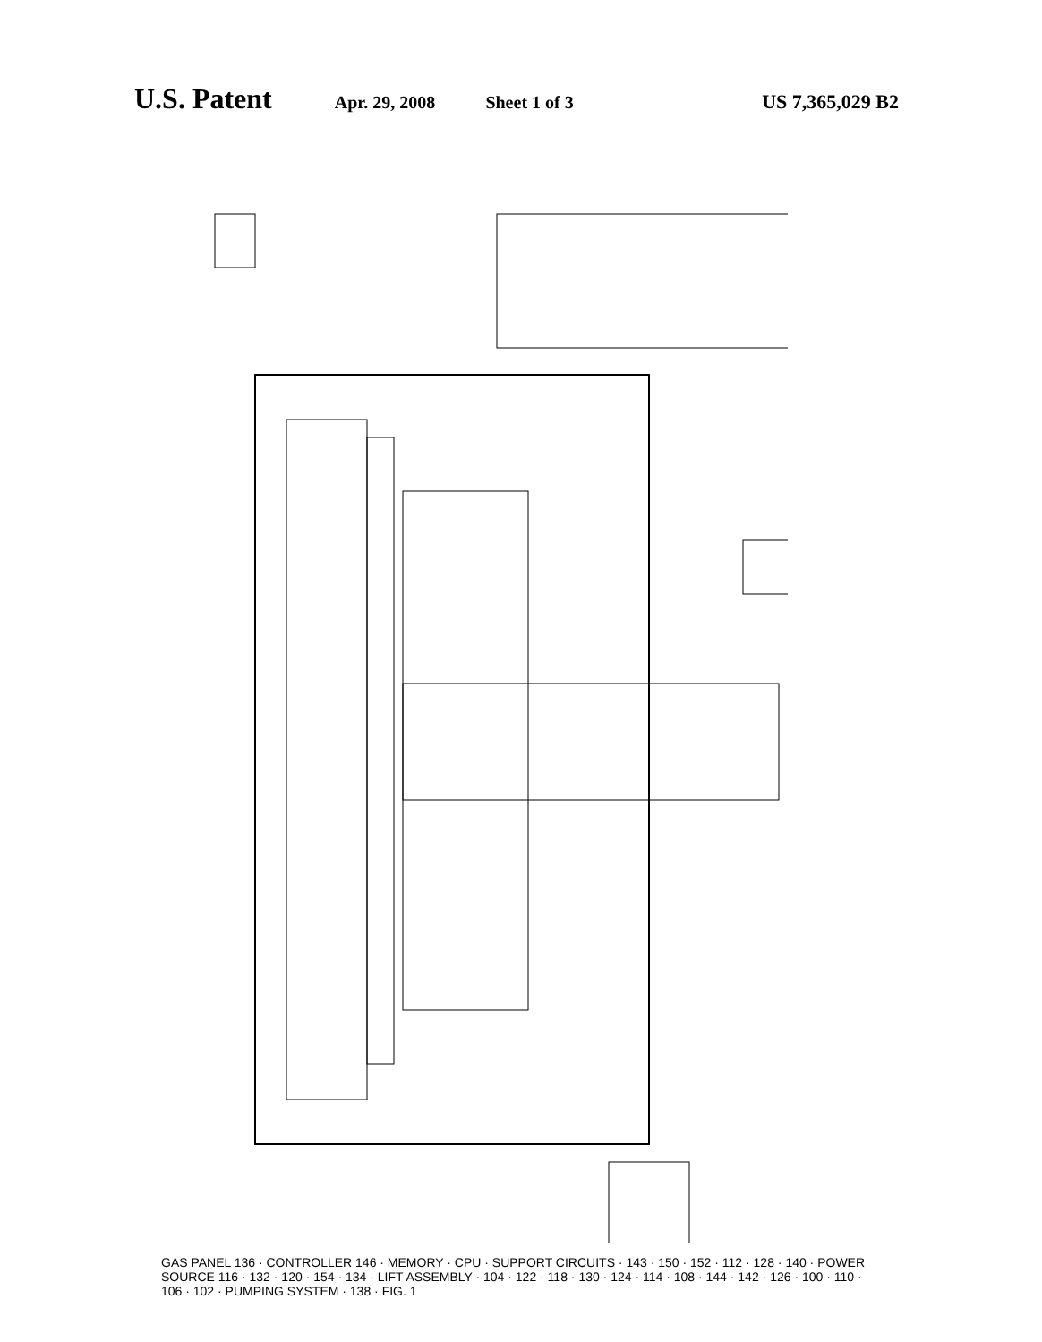U.S. Patent Apr. 29, 2008 Sheet 1 of 3 US 7,365,029 B2
GAS PANEL 136 · CONTROLLER 146 · MEMORY · CPU · SUPPORT CIRCUITS · 143 · 150 · 152 · 112 · 128 · 140 · POWER SOURCE 116 · 132 · 120 · 154 · 134 · LIFT ASSEMBLY · 104 · 122 · 118 · 130 · 124 · 114 · 108 · 144 · 142 · 126 · 100 · 110 · 106 · 102 · PUMPING SYSTEM · 138 · FIG. 1